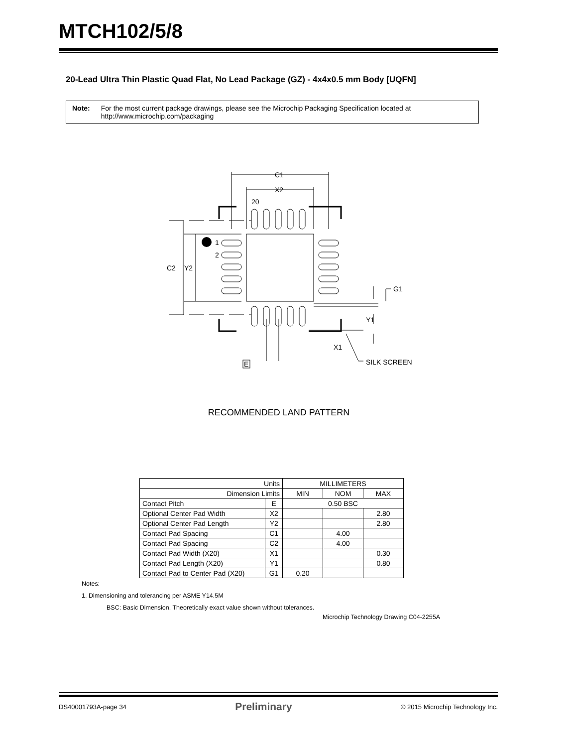MTCH102/5/8
20-Lead Ultra Thin Plastic Quad Flat, No Lead Package (GZ) - 4x4x0.5 mm Body [UQFN]
Note: For the most current package drawings, please see the Microchip Packaging Specification located at http://www.microchip.com/packaging
C1
X2
20
1
2
C2
Y2
G1
Y1
X1
E
SILK SCREEN
RECOMMENDED LAND PATTERN
| Units | | MILLIMETERS | | |
| Dimension Limits | | MIN | NOM | MAX |
| Contact Pitch | E | 0.50 BSC | | |
| Optional Center Pad Width | X2 | | | 2.80 |
| Optional Center Pad Length | Y2 | | | 2.80 |
| Contact Pad Spacing | C1 | | 4.00 | |
| Contact Pad Spacing | C2 | | 4.00 | |
| Contact Pad Width (X20) | X1 | | | 0.30 |
| Contact Pad Length (X20) | Y1 | | | 0.80 |
| Contact Pad to Center Pad (X20) | G1 | 0.20 | | |
Notes:
1. Dimensioning and tolerancing per ASME Y14.5M
BSC: Basic Dimension. Theoretically exact value shown without tolerances.
Microchip Technology Drawing C04-2255A
DS40001793A-page 34 Preliminary © 2015 Microchip Technology Inc.